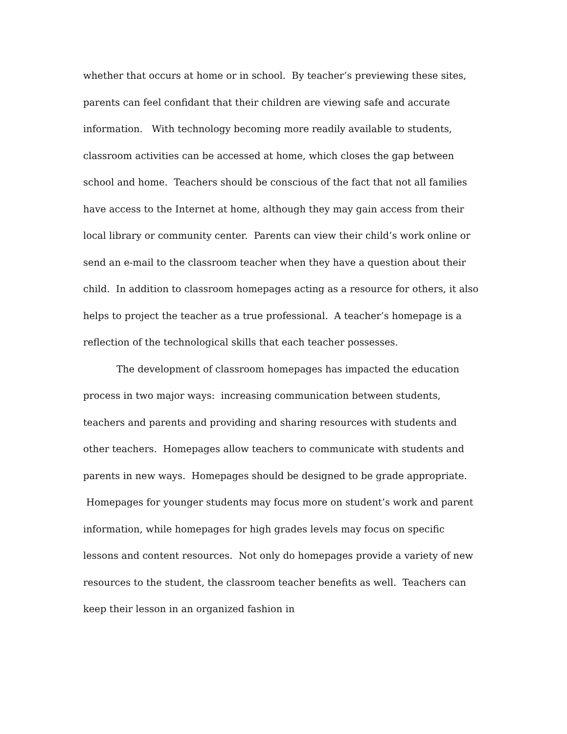whether that occurs at home or in school. By teacher’s previewing these sites, parents can feel confidant that their children are viewing safe and accurate information. With technology becoming more readily available to students, classroom activities can be accessed at home, which closes the gap between school and home. Teachers should be conscious of the fact that not all families have access to the Internet at home, although they may gain access from their local library or community center. Parents can view their child’s work online or send an e-mail to the classroom teacher when they have a question about their child. In addition to classroom homepages acting as a resource for others, it also helps to project the teacher as a true professional. A teacher’s homepage is a reflection of the technological skills that each teacher possesses.
The development of classroom homepages has impacted the education process in two major ways: increasing communication between students, teachers and parents and providing and sharing resources with students and other teachers. Homepages allow teachers to communicate with students and parents in new ways. Homepages should be designed to be grade appropriate. Homepages for younger students may focus more on student’s work and parent information, while homepages for high grades levels may focus on specific lessons and content resources. Not only do homepages provide a variety of new resources to the student, the classroom teacher benefits as well. Teachers can keep their lesson in an organized fashion in